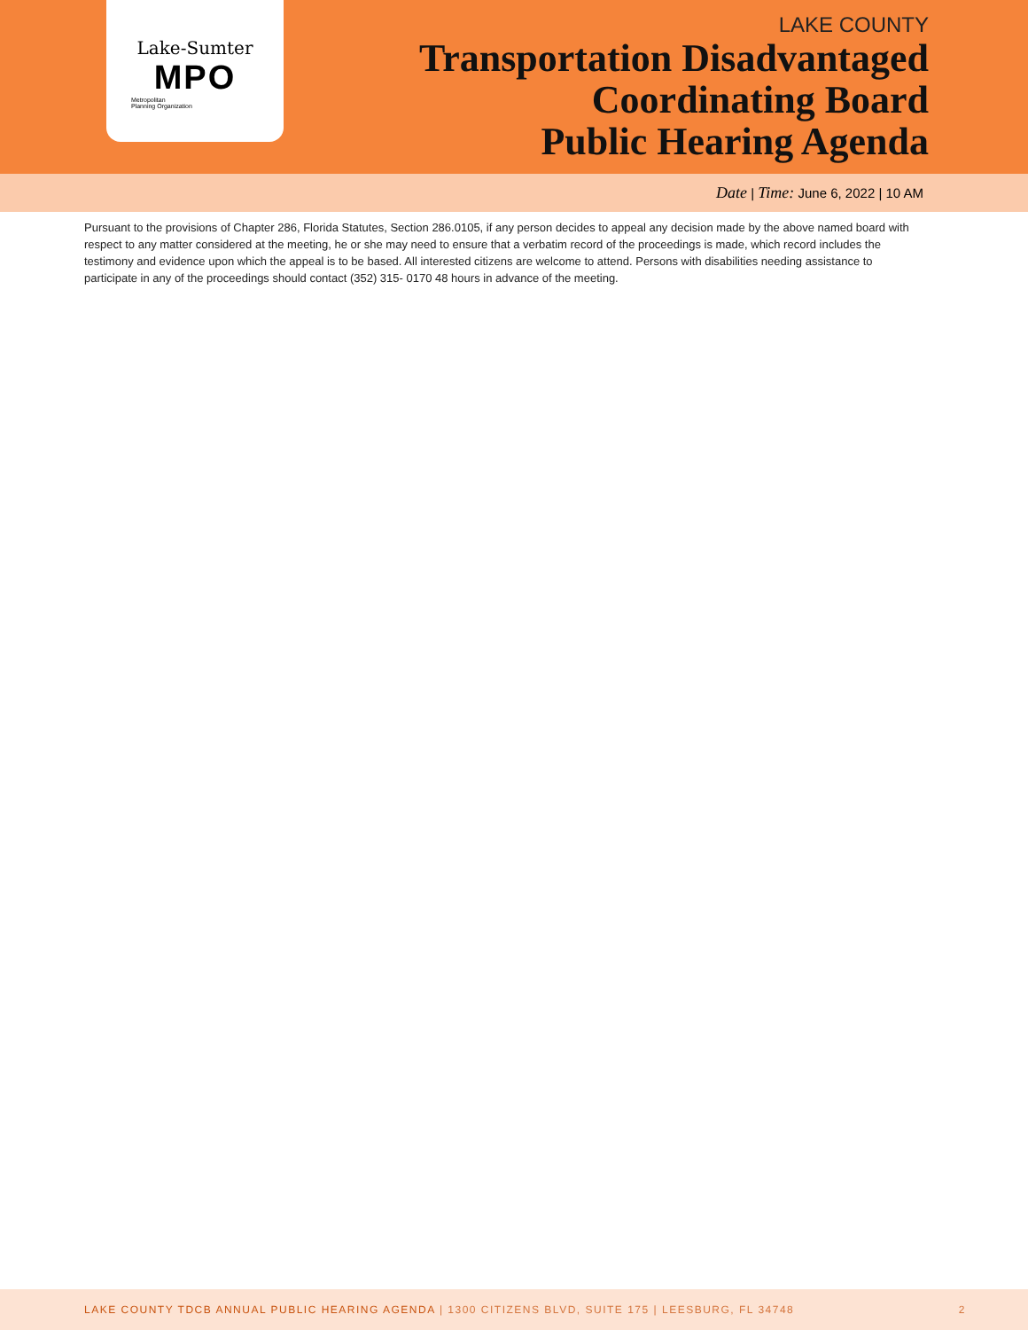Lake-Sumter
MPO
Metropolitan
Planning Organization
LAKE COUNTY
Transportation Disadvantaged
Coordinating Board
Public Hearing Agenda
Date | Time: June 6, 2022 | 10 AM
Pursuant to the provisions of Chapter 286, Florida Statutes, Section 286.0105, if any person decides to appeal any decision made by the above named board with respect to any matter considered at the meeting, he or she may need to ensure that a verbatim record of the proceedings is made, which record includes the testimony and evidence upon which the appeal is to be based. All interested citizens are welcome to attend. Persons with disabilities needing assistance to participate in any of the proceedings should contact (352) 315- 0170 48 hours in advance of the meeting.
LAKE COUNTY TDCB ANNUAL PUBLIC HEARING AGENDA | 1300 CITIZENS BLVD, SUITE 175 | LEESBURG, FL 34748 2